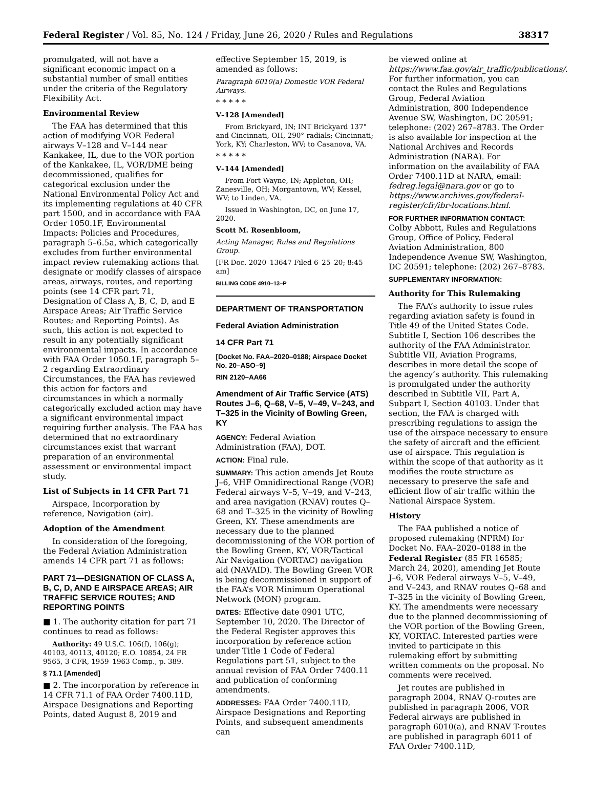Federal Register / Vol. 85, No. 124 / Friday, June 26, 2020 / Rules and Regulations 38317
promulgated, will not have a significant economic impact on a substantial number of small entities under the criteria of the Regulatory Flexibility Act.
Environmental Review
The FAA has determined that this action of modifying VOR Federal airways V–128 and V–144 near Kankakee, IL, due to the VOR portion of the Kankakee, IL, VOR/DME being decommissioned, qualifies for categorical exclusion under the National Environmental Policy Act and its implementing regulations at 40 CFR part 1500, and in accordance with FAA Order 1050.1F, Environmental Impacts: Policies and Procedures, paragraph 5–6.5a, which categorically excludes from further environmental impact review rulemaking actions that designate or modify classes of airspace areas, airways, routes, and reporting points (see 14 CFR part 71, Designation of Class A, B, C, D, and E Airspace Areas; Air Traffic Service Routes; and Reporting Points). As such, this action is not expected to result in any potentially significant environmental impacts. In accordance with FAA Order 1050.1F, paragraph 5–2 regarding Extraordinary Circumstances, the FAA has reviewed this action for factors and circumstances in which a normally categorically excluded action may have a significant environmental impact requiring further analysis. The FAA has determined that no extraordinary circumstances exist that warrant preparation of an environmental assessment or environmental impact study.
List of Subjects in 14 CFR Part 71
Airspace, Incorporation by reference, Navigation (air).
Adoption of the Amendment
In consideration of the foregoing, the Federal Aviation Administration amends 14 CFR part 71 as follows:
PART 71—DESIGNATION OF CLASS A, B, C, D, AND E AIRSPACE AREAS; AIR TRAFFIC SERVICE ROUTES; AND REPORTING POINTS
■ 1. The authority citation for part 71 continues to read as follows:
Authority: 49 U.S.C. 106(f), 106(g); 40103, 40113, 40120; E.O. 10854, 24 FR 9565, 3 CFR, 1959–1963 Comp., p. 389.
§ 71.1 [Amended]
■ 2. The incorporation by reference in 14 CFR 71.1 of FAA Order 7400.11D, Airspace Designations and Reporting Points, dated August 8, 2019 and
effective September 15, 2019, is amended as follows:
Paragraph 6010(a) Domestic VOR Federal Airways.
* * * * *
V–128 [Amended]
From Brickyard, IN; INT Brickyard 137° and Cincinnati, OH, 290° radials; Cincinnati; York, KY; Charleston, WV; to Casanova, VA.
* * * * *
V–144 [Amended]
From Fort Wayne, IN; Appleton, OH; Zanesville, OH; Morgantown, WV; Kessel, WV; to Linden, VA.
Issued in Washington, DC, on June 17, 2020.
Scott M. Rosenbloom,
Acting Manager, Rules and Regulations Group.
[FR Doc. 2020–13647 Filed 6–25–20; 8:45 am]
BILLING CODE 4910–13–P
DEPARTMENT OF TRANSPORTATION
Federal Aviation Administration
14 CFR Part 71
[Docket No. FAA–2020–0188; Airspace Docket No. 20–ASO–9]
RIN 2120–AA66
Amendment of Air Traffic Service (ATS) Routes J–6, Q–68, V–5, V–49, V–243, and T–325 in the Vicinity of Bowling Green, KY
AGENCY: Federal Aviation Administration (FAA), DOT.
ACTION: Final rule.
SUMMARY: This action amends Jet Route J–6, VHF Omnidirectional Range (VOR) Federal airways V–5, V–49, and V–243, and area navigation (RNAV) routes Q–68 and T–325 in the vicinity of Bowling Green, KY. These amendments are necessary due to the planned decommissioning of the VOR portion of the Bowling Green, KY, VOR/Tactical Air Navigation (VORTAC) navigation aid (NAVAID). The Bowling Green VOR is being decommissioned in support of the FAA’s VOR Minimum Operational Network (MON) program.
DATES: Effective date 0901 UTC, September 10, 2020. The Director of the Federal Register approves this incorporation by reference action under Title 1 Code of Federal Regulations part 51, subject to the annual revision of FAA Order 7400.11 and publication of conforming amendments.
ADDRESSES: FAA Order 7400.11D, Airspace Designations and Reporting Points, and subsequent amendments can
be viewed online at https://www.faa.gov/air_traffic/publications/. For further information, you can contact the Rules and Regulations Group, Federal Aviation Administration, 800 Independence Avenue SW, Washington, DC 20591; telephone: (202) 267–8783. The Order is also available for inspection at the National Archives and Records Administration (NARA). For information on the availability of FAA Order 7400.11D at NARA, email: fedreg.legal@nara.gov or go to https://www.archives.gov/federal-register/cfr/ibr-locations.html.
FOR FURTHER INFORMATION CONTACT: Colby Abbott, Rules and Regulations Group, Office of Policy, Federal Aviation Administration, 800 Independence Avenue SW, Washington, DC 20591; telephone: (202) 267–8783.
SUPPLEMENTARY INFORMATION:
Authority for This Rulemaking
The FAA’s authority to issue rules regarding aviation safety is found in Title 49 of the United States Code. Subtitle I, Section 106 describes the authority of the FAA Administrator. Subtitle VII, Aviation Programs, describes in more detail the scope of the agency’s authority. This rulemaking is promulgated under the authority described in Subtitle VII, Part A, Subpart I, Section 40103. Under that section, the FAA is charged with prescribing regulations to assign the use of the airspace necessary to ensure the safety of aircraft and the efficient use of airspace. This regulation is within the scope of that authority as it modifies the route structure as necessary to preserve the safe and efficient flow of air traffic within the National Airspace System.
History
The FAA published a notice of proposed rulemaking (NPRM) for Docket No. FAA–2020–0188 in the Federal Register (85 FR 16585; March 24, 2020), amending Jet Route J–6, VOR Federal airways V–5, V–49, and V–243, and RNAV routes Q–68 and T–325 in the vicinity of Bowling Green, KY. The amendments were necessary due to the planned decommissioning of the VOR portion of the Bowling Green, KY, VORTAC. Interested parties were invited to participate in this rulemaking effort by submitting written comments on the proposal. No comments were received.
Jet routes are published in paragraph 2004, RNAV Q-routes are published in paragraph 2006, VOR Federal airways are published in paragraph 6010(a), and RNAV T-routes are published in paragraph 6011 of FAA Order 7400.11D,